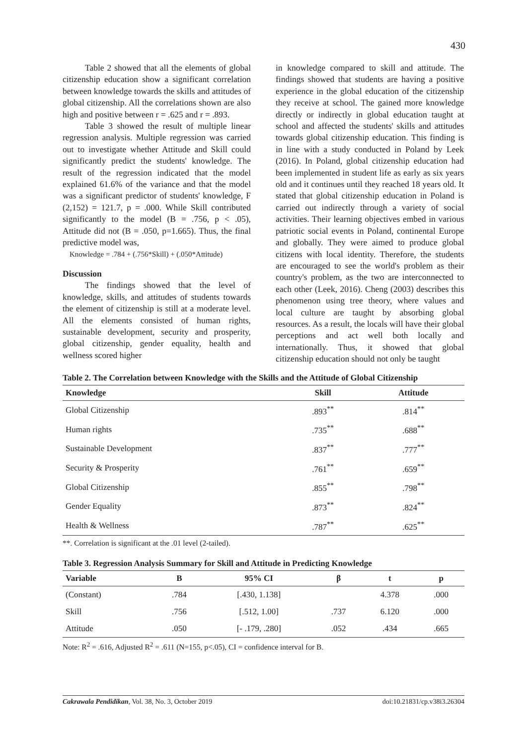430
Table 2 showed that all the elements of global citizenship education show a significant correlation between knowledge towards the skills and attitudes of global citizenship. All the correlations shown are also high and positive between r = .625 and r = .893.
Table 3 showed the result of multiple linear regression analysis. Multiple regression was carried out to investigate whether Attitude and Skill could significantly predict the students' knowledge. The result of the regression indicated that the model explained 61.6% of the variance and that the model was a significant predictor of students' knowledge, F (2,152) = 121.7, p = .000. While Skill contributed significantly to the model (B = .756, p < .05), Attitude did not (B = .050, p=1.665). Thus, the final predictive model was,
Knowledge = .784 + (.756*Skill) + (.050*Attitude)
Discussion
The findings showed that the level of knowledge, skills, and attitudes of students towards the element of citizenship is still at a moderate level. All the elements consisted of human rights, sustainable development, security and prosperity, global citizenship, gender equality, health and wellness scored higher
in knowledge compared to skill and attitude. The findings showed that students are having a positive experience in the global education of the citizenship they receive at school. The gained more knowledge directly or indirectly in global education taught at school and affected the students' skills and attitudes towards global citizenship education. This finding is in line with a study conducted in Poland by Leek (2016). In Poland, global citizenship education had been implemented in student life as early as six years old and it continues until they reached 18 years old. It stated that global citizenship education in Poland is carried out indirectly through a variety of social activities. Their learning objectives embed in various patriotic social events in Poland, continental Europe and globally. They were aimed to produce global citizens with local identity. Therefore, the students are encouraged to see the world's problem as their country's problem, as the two are interconnected to each other (Leek, 2016). Cheng (2003) describes this phenomenon using tree theory, where values and local culture are taught by absorbing global resources. As a result, the locals will have their global perceptions and act well both locally and internationally. Thus, it showed that global citizenship education should not only be taught
Table 2. The Correlation between Knowledge with the Skills and the Attitude of Global Citizenship
| Knowledge | Skill | Attitude |
| --- | --- | --- |
| Global Citizenship | .893<sup>**</sup> | .814<sup>**</sup> |
| Human rights | .735<sup>**</sup> | .688<sup>**</sup> |
| Sustainable Development | .837<sup>**</sup> | .777<sup>**</sup> |
| Security & Prosperity | .761<sup>**</sup> | .659<sup>**</sup> |
| Global Citizenship | .855<sup>**</sup> | .798<sup>**</sup> |
| Gender Equality | .873<sup>**</sup> | .824<sup>**</sup> |
| Health & Wellness | .787<sup>**</sup> | .625<sup>**</sup> |
**. Correlation is significant at the .01 level (2-tailed).
Table 3. Regression Analysis Summary for Skill and Attitude in Predicting Knowledge
| Variable | B | 95% CI | β | t | p |
| --- | --- | --- | --- | --- | --- |
| (Constant) | .784 | [.430, 1.138] | | 4.378 | .000 |
| Skill | .756 | [.512, 1.00] | .737 | 6.120 | .000 |
| Attitude | .050 | [- .179, .280] | .052 | .434 | .665 |
Note: R<sup>2</sup> = .616, Adjusted R<sup>2</sup> = .611 (N=155, p<.05), CI = confidence interval for B.
Cakrawala Pendidikan, Vol. 38, No. 3, October 2019 doi:10.21831/cp.v38i3.26304